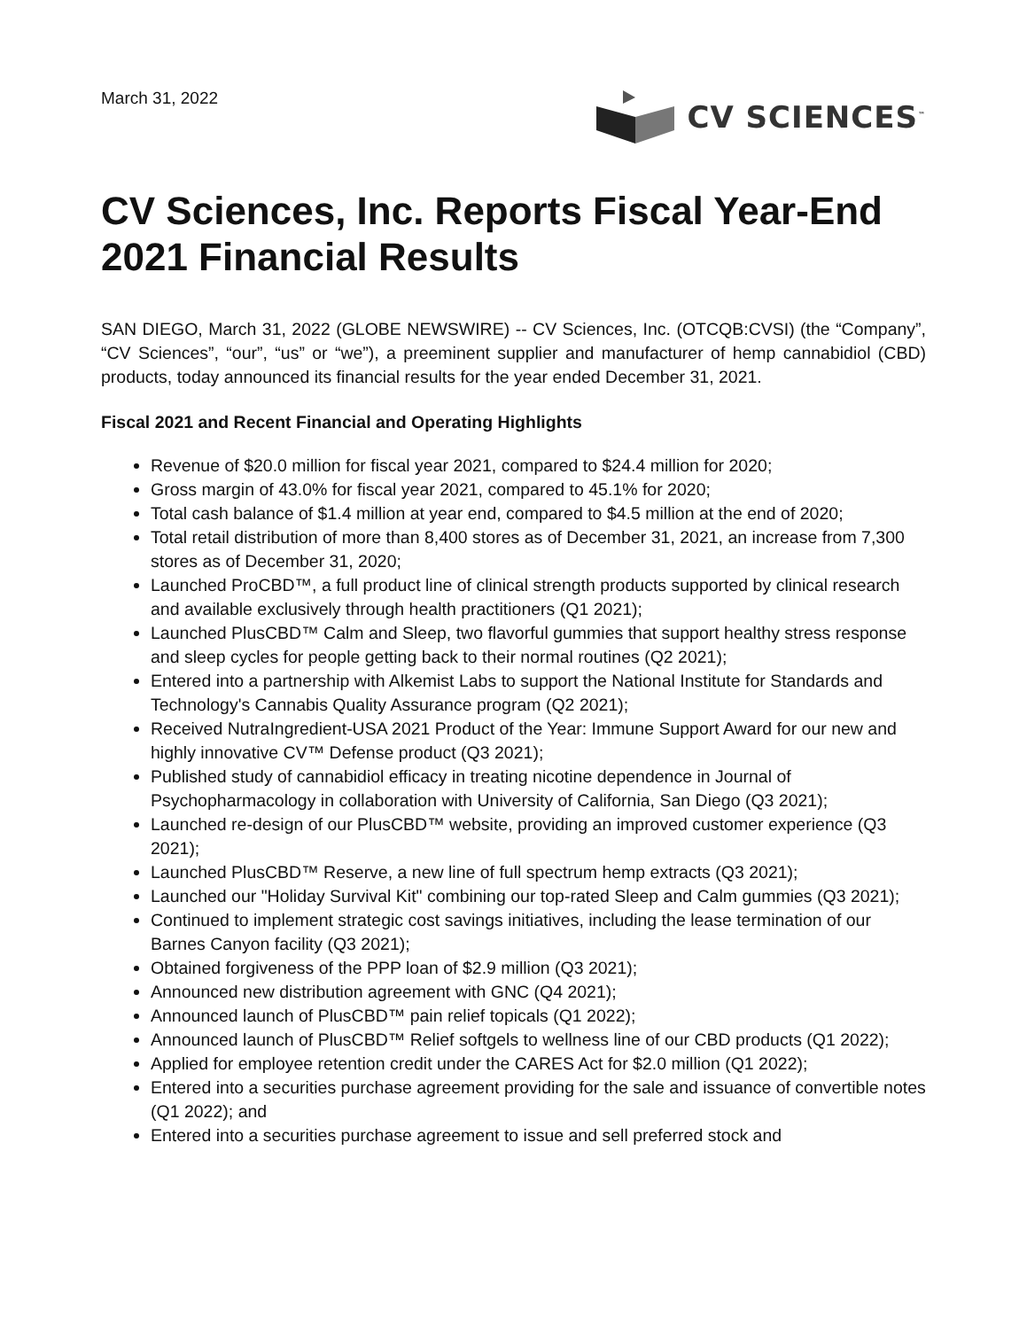March 31, 2022
CV SCIENCES<sup>™</sup>
CV Sciences, Inc. Reports Fiscal Year-End 2021 Financial Results
SAN DIEGO, March 31, 2022 (GLOBE NEWSWIRE) -- CV Sciences, Inc. (OTCQB:CVSI) (the “Company”, “CV Sciences”, “our”, “us” or “we”), a preeminent supplier and manufacturer of hemp cannabidiol (CBD) products, today announced its financial results for the year ended December 31, 2021.
Fiscal 2021 and Recent Financial and Operating Highlights
Revenue of $20.0 million for fiscal year 2021, compared to $24.4 million for 2020;
Gross margin of 43.0% for fiscal year 2021, compared to 45.1% for 2020;
Total cash balance of $1.4 million at year end, compared to $4.5 million at the end of 2020;
Total retail distribution of more than 8,400 stores as of December 31, 2021, an increase from 7,300 stores as of December 31, 2020;
Launched ProCBD™, a full product line of clinical strength products supported by clinical research and available exclusively through health practitioners (Q1 2021);
Launched PlusCBD™ Calm and Sleep, two flavorful gummies that support healthy stress response and sleep cycles for people getting back to their normal routines (Q2 2021);
Entered into a partnership with Alkemist Labs to support the National Institute for Standards and Technology's Cannabis Quality Assurance program (Q2 2021);
Received NutraIngredient-USA 2021 Product of the Year: Immune Support Award for our new and highly innovative CV™ Defense product (Q3 2021);
Published study of cannabidiol efficacy in treating nicotine dependence in Journal of Psychopharmacology in collaboration with University of California, San Diego (Q3 2021);
Launched re-design of our PlusCBD™ website, providing an improved customer experience (Q3 2021);
Launched PlusCBD™ Reserve, a new line of full spectrum hemp extracts (Q3 2021);
Launched our "Holiday Survival Kit" combining our top-rated Sleep and Calm gummies (Q3 2021);
Continued to implement strategic cost savings initiatives, including the lease termination of our Barnes Canyon facility (Q3 2021);
Obtained forgiveness of the PPP loan of $2.9 million (Q3 2021);
Announced new distribution agreement with GNC (Q4 2021);
Announced launch of PlusCBD™ pain relief topicals (Q1 2022);
Announced launch of PlusCBD™ Relief softgels to wellness line of our CBD products (Q1 2022);
Applied for employee retention credit under the CARES Act for $2.0 million (Q1 2022);
Entered into a securities purchase agreement providing for the sale and issuance of convertible notes (Q1 2022); and
Entered into a securities purchase agreement to issue and sell preferred stock and